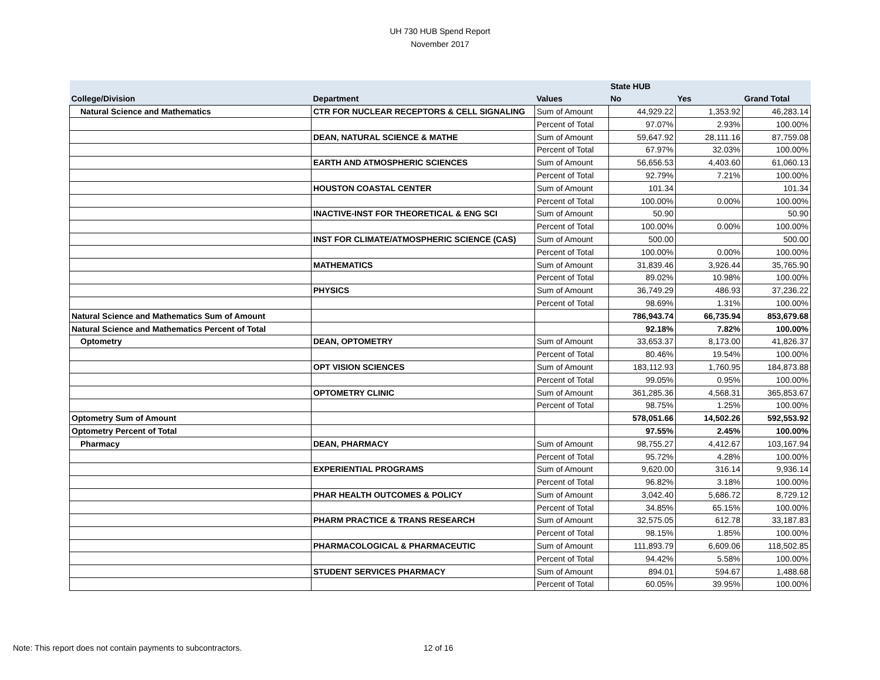UH 730 HUB Spend Report
November 2017
| | | | State HUB | | |
| --- | --- | --- | --- | --- | --- |
| College/Division | Department | Values | No | Yes | Grand Total |
| Natural Science and Mathematics | CTR FOR NUCLEAR RECEPTORS & CELL SIGNALING | Sum of Amount | 44,929.22 | 1,353.92 | 46,283.14 |
| | | Percent of Total | 97.07% | 2.93% | 100.00% |
| | DEAN, NATURAL SCIENCE & MATHE | Sum of Amount | 59,647.92 | 28,111.16 | 87,759.08 |
| | | Percent of Total | 67.97% | 32.03% | 100.00% |
| | EARTH AND ATMOSPHERIC SCIENCES | Sum of Amount | 56,656.53 | 4,403.60 | 61,060.13 |
| | | Percent of Total | 92.79% | 7.21% | 100.00% |
| | HOUSTON COASTAL CENTER | Sum of Amount | 101.34 | | 101.34 |
| | | Percent of Total | 100.00% | 0.00% | 100.00% |
| | INACTIVE-INST FOR THEORETICAL & ENG SCI | Sum of Amount | 50.90 | | 50.90 |
| | | Percent of Total | 100.00% | 0.00% | 100.00% |
| | INST FOR CLIMATE/ATMOSPHERIC SCIENCE (CAS) | Sum of Amount | 500.00 | | 500.00 |
| | | Percent of Total | 100.00% | 0.00% | 100.00% |
| | MATHEMATICS | Sum of Amount | 31,839.46 | 3,926.44 | 35,765.90 |
| | | Percent of Total | 89.02% | 10.98% | 100.00% |
| | PHYSICS | Sum of Amount | 36,749.29 | 486.93 | 37,236.22 |
| | | Percent of Total | 98.69% | 1.31% | 100.00% |
| Natural Science and Mathematics Sum of Amount | | | 786,943.74 | 66,735.94 | 853,679.68 |
| Natural Science and Mathematics Percent of Total | | | 92.18% | 7.82% | 100.00% |
| Optometry | DEAN, OPTOMETRY | Sum of Amount | 33,653.37 | 8,173.00 | 41,826.37 |
| | | Percent of Total | 80.46% | 19.54% | 100.00% |
| | OPT VISION SCIENCES | Sum of Amount | 183,112.93 | 1,760.95 | 184,873.88 |
| | | Percent of Total | 99.05% | 0.95% | 100.00% |
| | OPTOMETRY CLINIC | Sum of Amount | 361,285.36 | 4,568.31 | 365,853.67 |
| | | Percent of Total | 98.75% | 1.25% | 100.00% |
| Optometry Sum of Amount | | | 578,051.66 | 14,502.26 | 592,553.92 |
| Optometry Percent of Total | | | 97.55% | 2.45% | 100.00% |
| Pharmacy | DEAN, PHARMACY | Sum of Amount | 98,755.27 | 4,412.67 | 103,167.94 |
| | | Percent of Total | 95.72% | 4.28% | 100.00% |
| | EXPERIENTIAL PROGRAMS | Sum of Amount | 9,620.00 | 316.14 | 9,936.14 |
| | | Percent of Total | 96.82% | 3.18% | 100.00% |
| | PHAR HEALTH OUTCOMES & POLICY | Sum of Amount | 3,042.40 | 5,686.72 | 8,729.12 |
| | | Percent of Total | 34.85% | 65.15% | 100.00% |
| | PHARM PRACTICE & TRANS RESEARCH | Sum of Amount | 32,575.05 | 612.78 | 33,187.83 |
| | | Percent of Total | 98.15% | 1.85% | 100.00% |
| | PHARMACOLOGICAL & PHARMACEUTIC | Sum of Amount | 111,893.79 | 6,609.06 | 118,502.85 |
| | | Percent of Total | 94.42% | 5.58% | 100.00% |
| | STUDENT SERVICES PHARMACY | Sum of Amount | 894.01 | 594.67 | 1,488.68 |
| | | Percent of Total | 60.05% | 39.95% | 100.00% |
Note: This report does not contain payments to subcontractors.
12 of 16